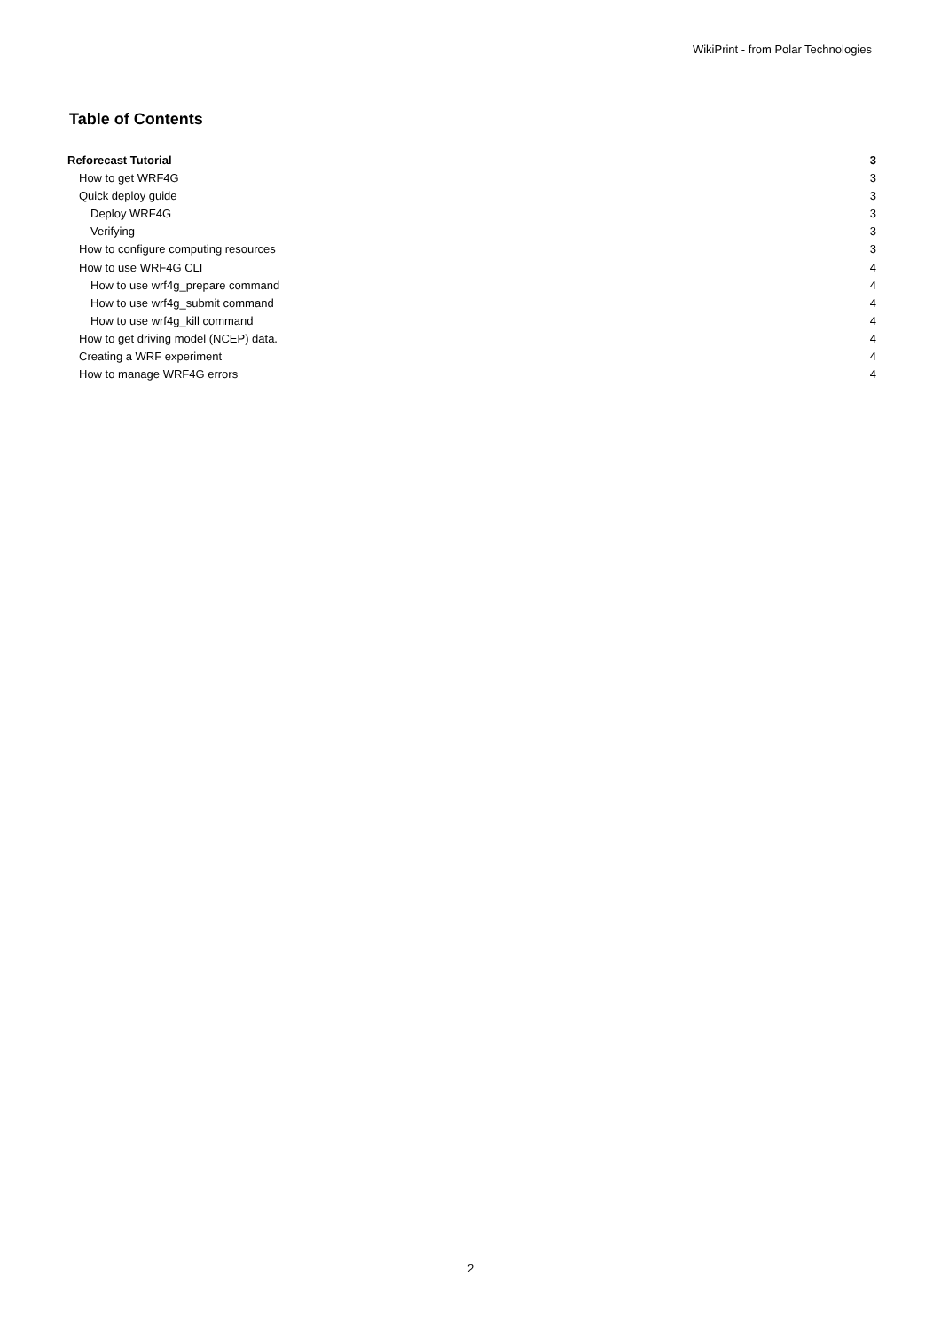WikiPrint - from Polar Technologies
Table of Contents
Reforecast Tutorial 3
How to get WRF4G 3
Quick deploy guide 3
Deploy WRF4G 3
Verifying 3
How to configure computing resources 3
How to use WRF4G CLI 4
How to use wrf4g_prepare command 4
How to use wrf4g_submit command 4
How to use wrf4g_kill command 4
How to get driving model (NCEP) data. 4
Creating a WRF experiment 4
How to manage WRF4G errors 4
2